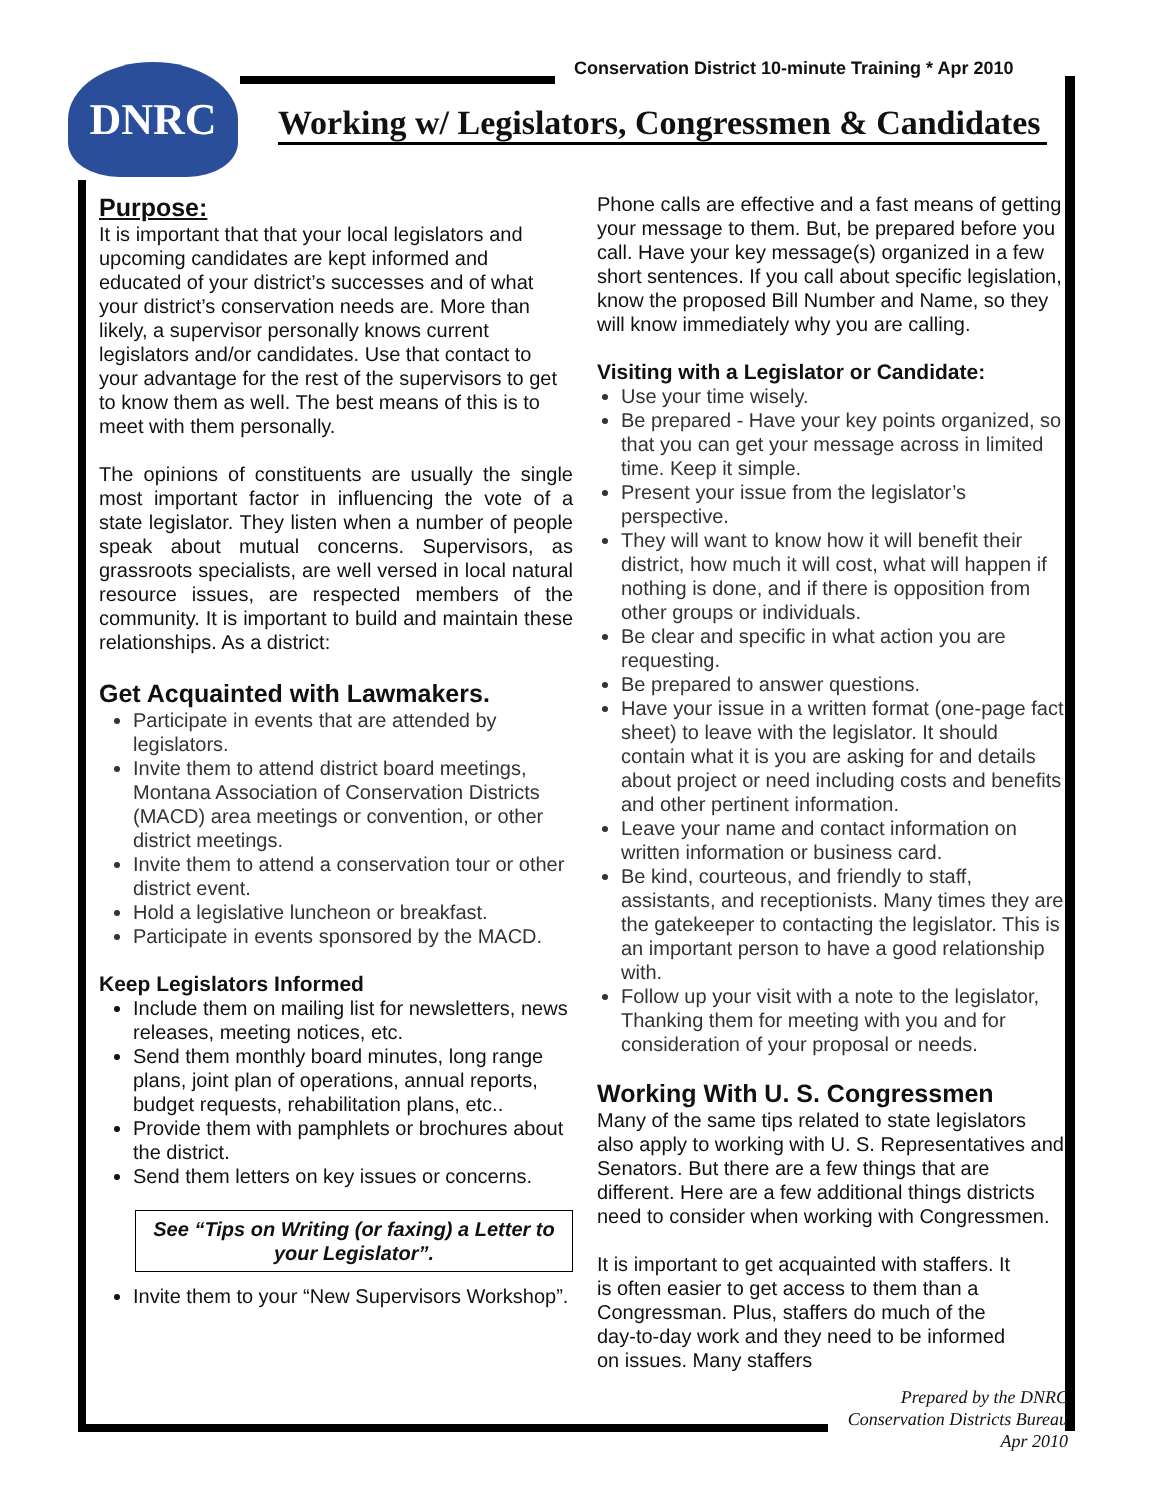Conservation District 10-minute Training * Apr 2010
DNRC
Working w/ Legislators, Congressmen & Candidates
Purpose:
It is important that that your local legislators and upcoming candidates are kept informed and educated of your district’s successes and of what your district’s conservation needs are. More than likely, a supervisor personally knows current legislators and/or candidates. Use that contact to your advantage for the rest of the supervisors to get to know them as well. The best means of this is to meet with them personally.
The opinions of constituents are usually the single most important factor in influencing the vote of a state legislator. They listen when a number of people speak about mutual concerns. Supervisors, as grassroots specialists, are well versed in local natural resource issues, are respected members of the community. It is important to build and maintain these relationships. As a district:
Get Acquainted with Lawmakers.
Participate in events that are attended by legislators.
Invite them to attend district board meetings, Montana Association of Conservation Districts (MACD) area meetings or convention, or other district meetings.
Invite them to attend a conservation tour or other district event.
Hold a legislative luncheon or breakfast.
Participate in events sponsored by the MACD.
Keep Legislators Informed
Include them on mailing list for newsletters, news releases, meeting notices, etc.
Send them monthly board minutes, long range plans, joint plan of operations, annual reports, budget requests, rehabilitation plans, etc..
Provide them with pamphlets or brochures about the district.
Send them letters on key issues or concerns.
See “Tips on Writing (or faxing) a Letter to your Legislator”.
Invite them to your “New Supervisors Workshop”.
Phone calls are effective and a fast means of getting your message to them. But, be prepared before you call. Have your key message(s) organized in a few short sentences. If you call about specific legislation, know the proposed Bill Number and Name, so they will know immediately why you are calling.
Visiting with a Legislator or Candidate:
Use your time wisely.
Be prepared - Have your key points organized, so that you can get your message across in limited time. Keep it simple.
Present your issue from the legislator’s perspective.
They will want to know how it will benefit their district, how much it will cost, what will happen if nothing is done, and if there is opposition from other groups or individuals.
Be clear and specific in what action you are requesting.
Be prepared to answer questions.
Have your issue in a written format (one-page fact sheet) to leave with the legislator. It should contain what it is you are asking for and details about project or need including costs and benefits and other pertinent information.
Leave your name and contact information on written information or business card.
Be kind, courteous, and friendly to staff, assistants, and receptionists. Many times they are the gatekeeper to contacting the legislator. This is an important person to have a good relationship with.
Follow up your visit with a note to the legislator, Thanking them for meeting with you and for consideration of your proposal or needs.
Working With U. S. Congressmen
Many of the same tips related to state legislators also apply to working with U. S. Representatives and Senators. But there are a few things that are different. Here are a few additional things districts need to consider when working with Congressmen.
It is important to get acquainted with staffers. It is often easier to get access to them than a Congressman. Plus, staffers do much of the day-to-day work and they need to be informed on issues. Many staffers
Prepared by the DNRC
Conservation Districts Bureau
Apr 2010